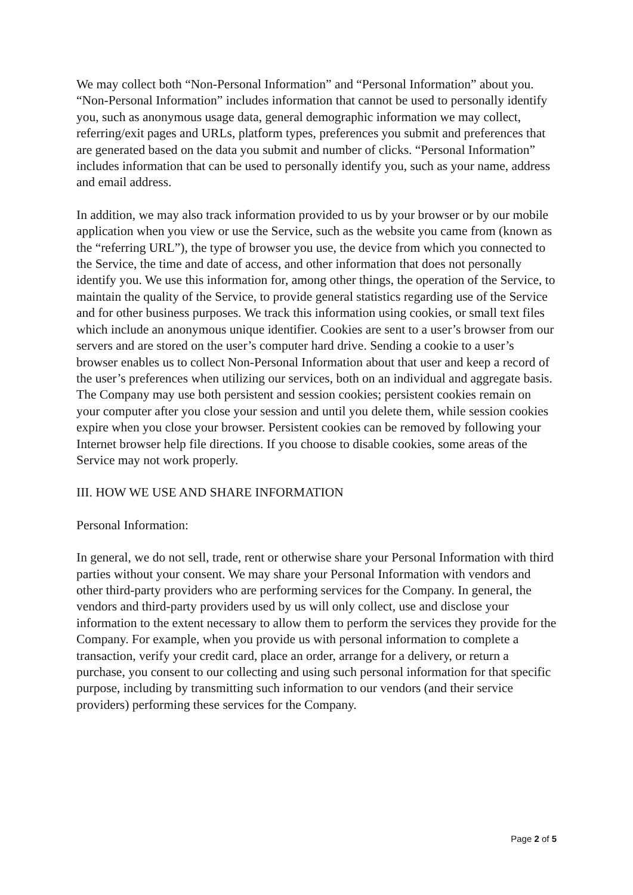We may collect both “Non-Personal Information” and “Personal Information” about you. “Non-Personal Information” includes information that cannot be used to personally identify you, such as anonymous usage data, general demographic information we may collect, referring/exit pages and URLs, platform types, preferences you submit and preferences that are generated based on the data you submit and number of clicks. “Personal Information” includes information that can be used to personally identify you, such as your name, address and email address.
In addition, we may also track information provided to us by your browser or by our mobile application when you view or use the Service, such as the website you came from (known as the “referring URL”), the type of browser you use, the device from which you connected to the Service, the time and date of access, and other information that does not personally identify you. We use this information for, among other things, the operation of the Service, to maintain the quality of the Service, to provide general statistics regarding use of the Service and for other business purposes. We track this information using cookies, or small text files which include an anonymous unique identifier. Cookies are sent to a user’s browser from our servers and are stored on the user’s computer hard drive. Sending a cookie to a user’s browser enables us to collect Non-Personal Information about that user and keep a record of the user’s preferences when utilizing our services, both on an individual and aggregate basis. The Company may use both persistent and session cookies; persistent cookies remain on your computer after you close your session and until you delete them, while session cookies expire when you close your browser. Persistent cookies can be removed by following your Internet browser help file directions. If you choose to disable cookies, some areas of the Service may not work properly.
III. HOW WE USE AND SHARE INFORMATION
Personal Information:
In general, we do not sell, trade, rent or otherwise share your Personal Information with third parties without your consent. We may share your Personal Information with vendors and other third-party providers who are performing services for the Company. In general, the vendors and third-party providers used by us will only collect, use and disclose your information to the extent necessary to allow them to perform the services they provide for the Company. For example, when you provide us with personal information to complete a transaction, verify your credit card, place an order, arrange for a delivery, or return a purchase, you consent to our collecting and using such personal information for that specific purpose, including by transmitting such information to our vendors (and their service providers) performing these services for the Company.
Page 2 of 5